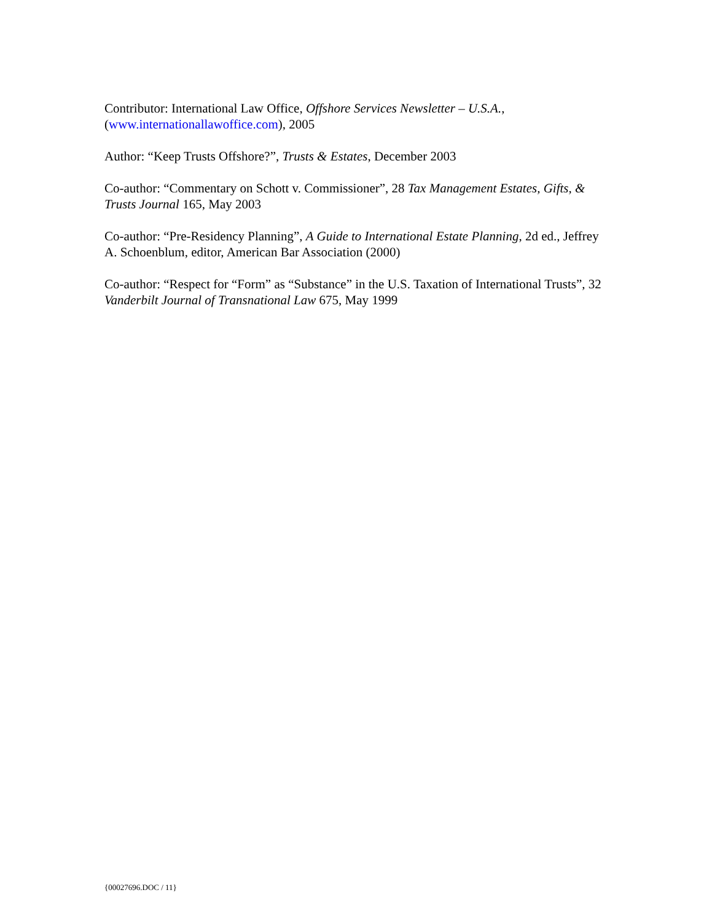Contributor: International Law Office, Offshore Services Newsletter – U.S.A., (www.internationallawoffice.com), 2005
Author: “Keep Trusts Offshore?”, Trusts & Estates, December 2003
Co-author: “Commentary on Schott v. Commissioner”, 28 Tax Management Estates, Gifts, & Trusts Journal 165, May 2003
Co-author: “Pre-Residency Planning”, A Guide to International Estate Planning, 2d ed., Jeffrey A. Schoenblum, editor, American Bar Association (2000)
Co-author: “Respect for “Form” as “Substance” in the U.S. Taxation of International Trusts”, 32 Vanderbilt Journal of Transnational Law 675, May 1999
{00027696.DOC / 11}